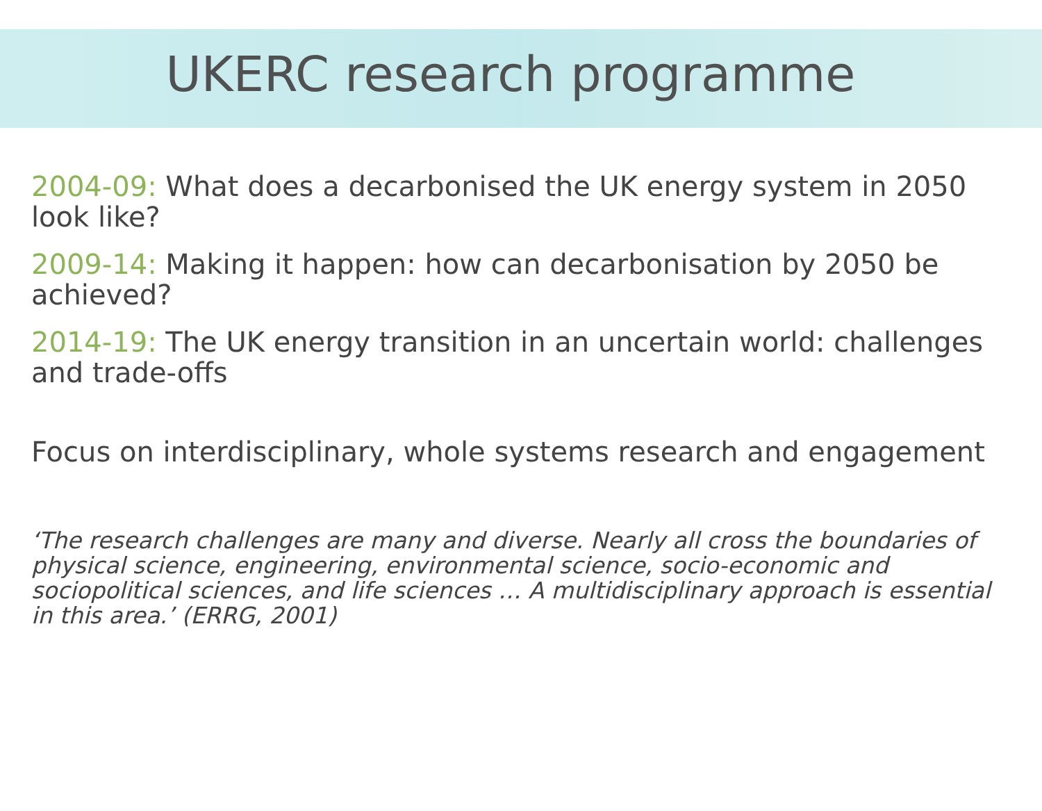UKERC research programme
2004-09: What does a decarbonised the UK energy system in 2050 look like?
2009-14: Making it happen: how can decarbonisation by 2050 be achieved?
2014-19: The UK energy transition in an uncertain world: challenges and trade-offs
Focus on interdisciplinary, whole systems research and engagement
‘The research challenges are many and diverse. Nearly all cross the boundaries of physical science, engineering, environmental science, socio-economic and sociopolitical sciences, and life sciences … A multidisciplinary approach is essential in this area.’ (ERRG, 2001)